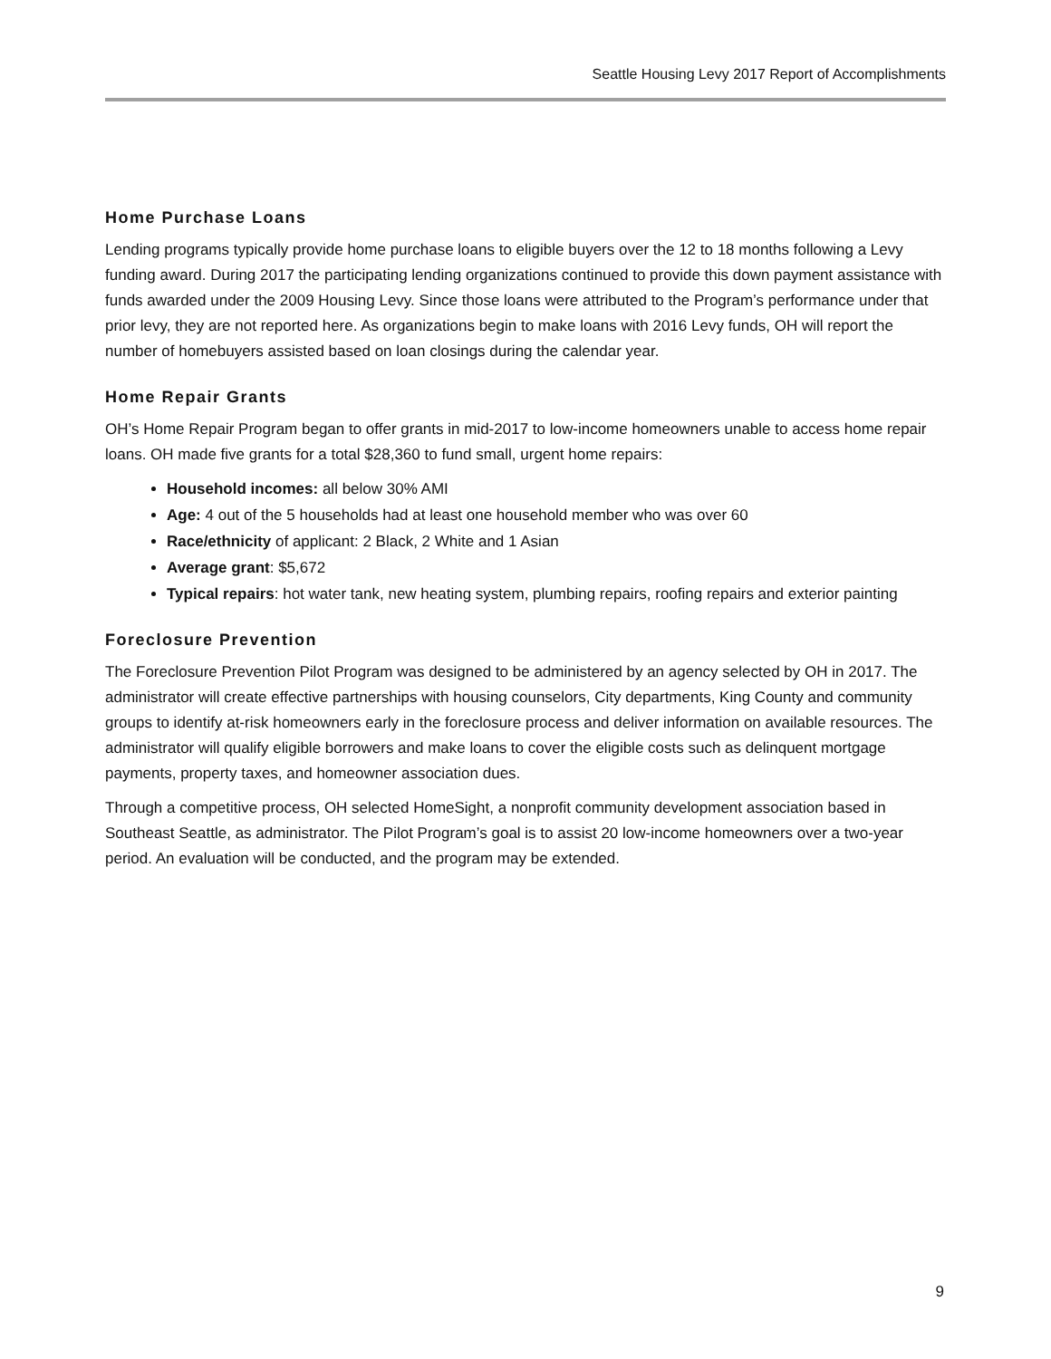Seattle Housing Levy 2017 Report of Accomplishments
Home Purchase Loans
Lending programs typically provide home purchase loans to eligible buyers over the 12 to 18 months following a Levy funding award. During 2017 the participating lending organizations continued to provide this down payment assistance with funds awarded under the 2009 Housing Levy. Since those loans were attributed to the Program’s performance under that prior levy, they are not reported here. As organizations begin to make loans with 2016 Levy funds, OH will report the number of homebuyers assisted based on loan closings during the calendar year.
Home Repair Grants
OH’s Home Repair Program began to offer grants in mid-2017 to low-income homeowners unable to access home repair loans. OH made five grants for a total $28,360 to fund small, urgent home repairs:
Household incomes: all below 30% AMI
Age: 4 out of the 5 households had at least one household member who was over 60
Race/ethnicity of applicant: 2 Black, 2 White and 1 Asian
Average grant: $5,672
Typical repairs: hot water tank, new heating system, plumbing repairs, roofing repairs and exterior painting
Foreclosure Prevention
The Foreclosure Prevention Pilot Program was designed to be administered by an agency selected by OH in 2017. The administrator will create effective partnerships with housing counselors, City departments, King County and community groups to identify at-risk homeowners early in the foreclosure process and deliver information on available resources. The administrator will qualify eligible borrowers and make loans to cover the eligible costs such as delinquent mortgage payments, property taxes, and homeowner association dues.
Through a competitive process, OH selected HomeSight, a nonprofit community development association based in Southeast Seattle, as administrator. The Pilot Program’s goal is to assist 20 low-income homeowners over a two-year period. An evaluation will be conducted, and the program may be extended.
9